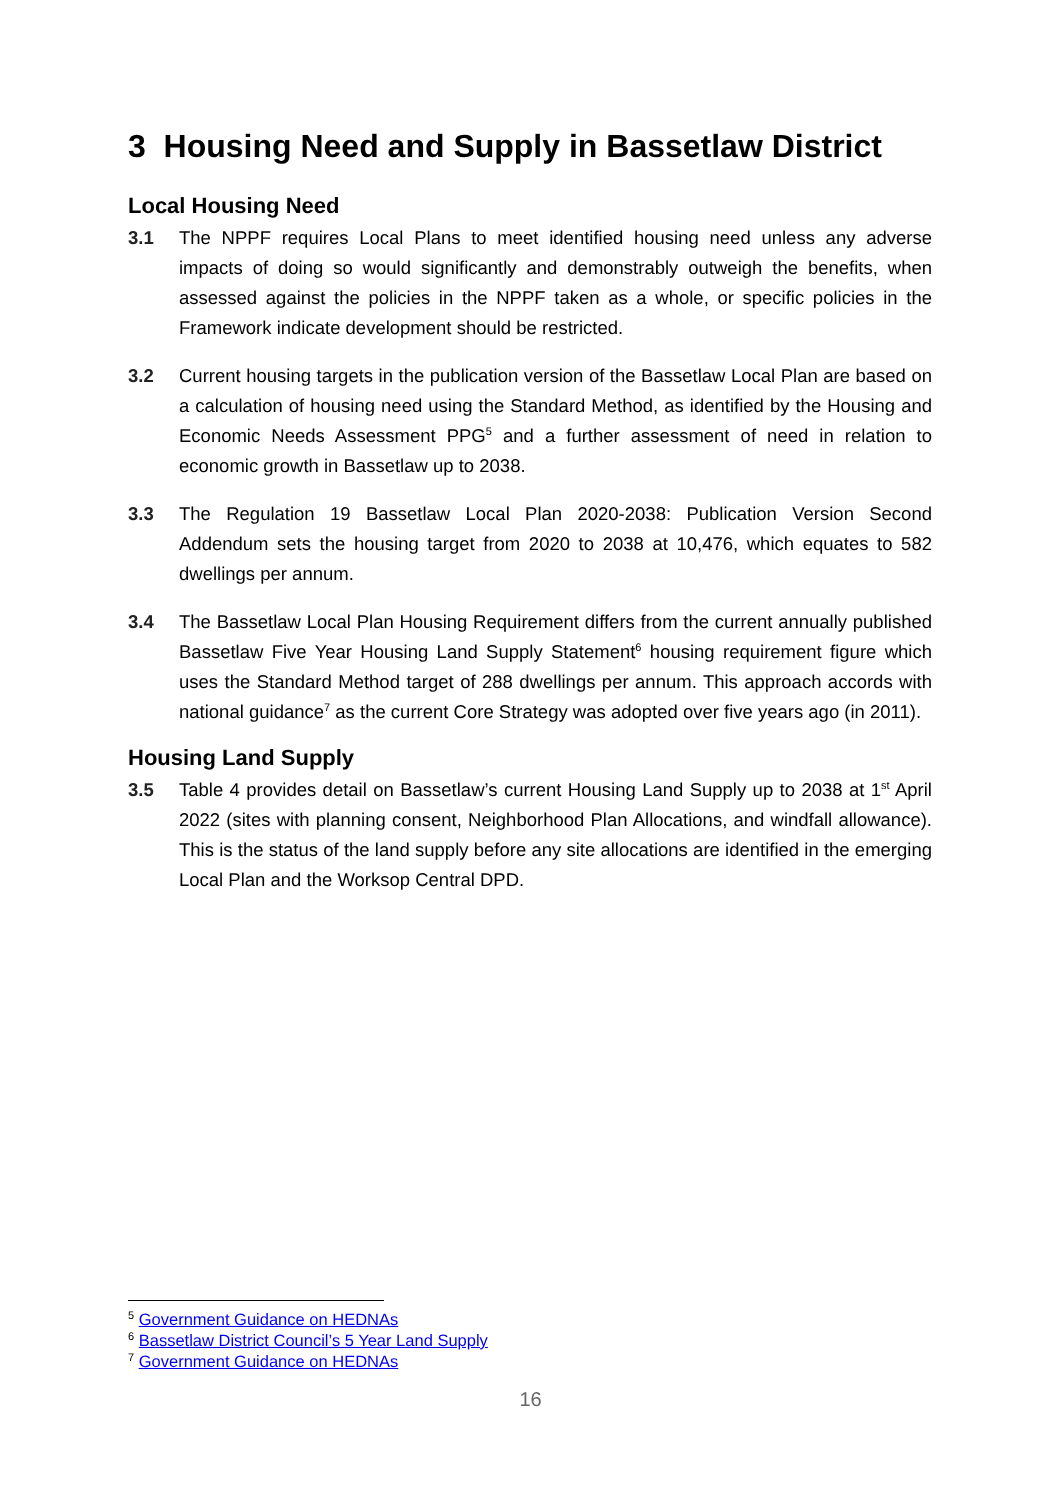3 Housing Need and Supply in Bassetlaw District
Local Housing Need
3.1 The NPPF requires Local Plans to meet identified housing need unless any adverse impacts of doing so would significantly and demonstrably outweigh the benefits, when assessed against the policies in the NPPF taken as a whole, or specific policies in the Framework indicate development should be restricted.
3.2 Current housing targets in the publication version of the Bassetlaw Local Plan are based on a calculation of housing need using the Standard Method, as identified by the Housing and Economic Needs Assessment PPG<sup>5</sup> and a further assessment of need in relation to economic growth in Bassetlaw up to 2038.
3.3 The Regulation 19 Bassetlaw Local Plan 2020-2038: Publication Version Second Addendum sets the housing target from 2020 to 2038 at 10,476, which equates to 582 dwellings per annum.
3.4 The Bassetlaw Local Plan Housing Requirement differs from the current annually published Bassetlaw Five Year Housing Land Supply Statement<sup>6</sup> housing requirement figure which uses the Standard Method target of 288 dwellings per annum. This approach accords with national guidance<sup>7</sup> as the current Core Strategy was adopted over five years ago (in 2011).
Housing Land Supply
3.5 Table 4 provides detail on Bassetlaw’s current Housing Land Supply up to 2038 at 1<sup>st</sup> April 2022 (sites with planning consent, Neighborhood Plan Allocations, and windfall allowance). This is the status of the land supply before any site allocations are identified in the emerging Local Plan and the Worksop Central DPD.
<sup>5</sup> Government Guidance on HEDNAs
<sup>6</sup> Bassetlaw District Council’s 5 Year Land Supply
<sup>7</sup> Government Guidance on HEDNAs
16